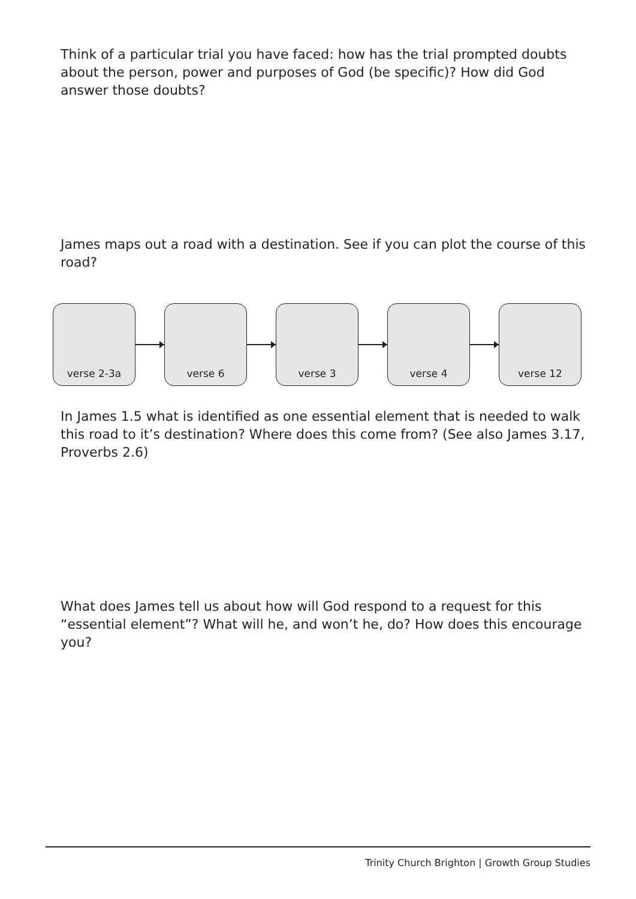Think of a particular trial you have faced: how has the trial prompted doubts about the person, power and purposes of God (be specific)? How did God answer those doubts?
James maps out a road with a destination. See if you can plot the course of this road?
verse 2-3a verse 6 verse 3 verse 4 verse 12
In James 1.5 what is identified as one essential element that is needed to walk this road to it’s destination? Where does this come from? (See also James 3.17, Proverbs 2.6)
What does James tell us about how will God respond to a request for this “essential element”? What will he, and won’t he, do? How does this encourage you?
Trinity Church Brighton | Growth Group Studies